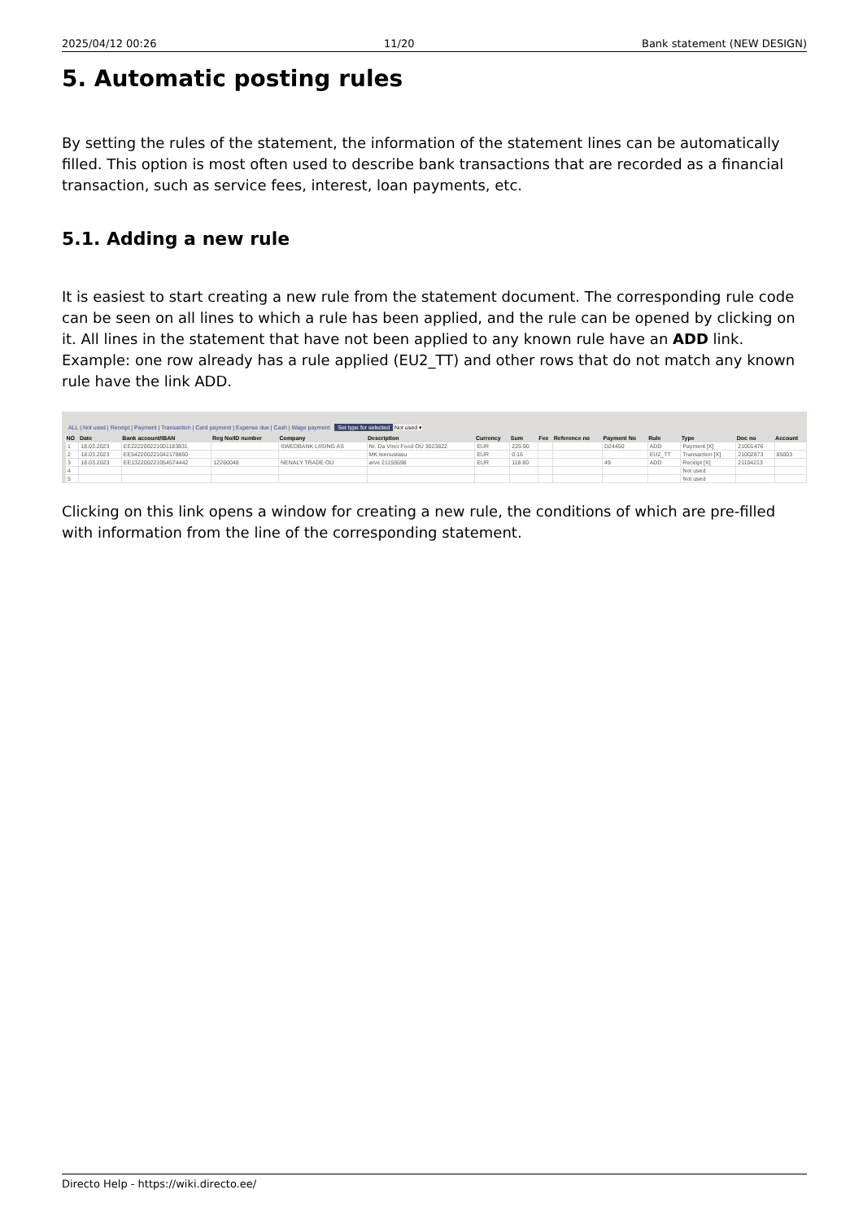2025/04/12 00:26 11/20 Bank statement (NEW DESIGN)
5. Automatic posting rules
By setting the rules of the statement, the information of the statement lines can be automatically filled. This option is most often used to describe bank transactions that are recorded as a financial transaction, such as service fees, interest, loan payments, etc.
5.1. Adding a new rule
It is easiest to start creating a new rule from the statement document. The corresponding rule code can be seen on all lines to which a rule has been applied, and the rule can be opened by clicking on it. All lines in the statement that have not been applied to any known rule have an ADD link. Example: one row already has a rule applied (EU2_TT) and other rows that do not match any known rule have the link ADD.
ALL | Not used | Receipt | Payment | Transaction | Card payment | Expense due | Cash | Wage payment Set type for selected Not used ▾
| NO | Date | Bank account/IBAN | Reg No/ID number | Company | Description | Currency | Sum | Fee | Reference no | Payment No | Rule | Type | Doc no | Account |
| --- | --- | --- | --- | --- | --- | --- | --- | --- | --- | --- | --- | --- | --- | --- |
| 1 | 18.03.2023 | EE222200221001183831 | | SWEDBANK LIISING AS | Nr. Da Vinci Food OÜ 3023822 | EUR | 225.90 | | | D24450 | ADD | Payment [X] | 21001476 | |
| 2 | 18.03.2023 | EE542200221042178850 | | | MK teenustasu | EUR | 0.16 | | | | EU2_TT | Transaction [X] | 21002873 | 85003 |
| 3 | 18.03.2023 | EE132200221054574442 | 12260048 | NENALY TRADE OÜ | arve 21155598 | EUR | 118.80 | | | 49 | ADD | Receipt [X] | 21104213 | |
| 4 | | | | | | | | | | | | Not used | | |
| 5 | | | | | | | | | | | | Not used | | |
Clicking on this link opens a window for creating a new rule, the conditions of which are pre-filled with information from the line of the corresponding statement.
Directo Help - https://wiki.directo.ee/